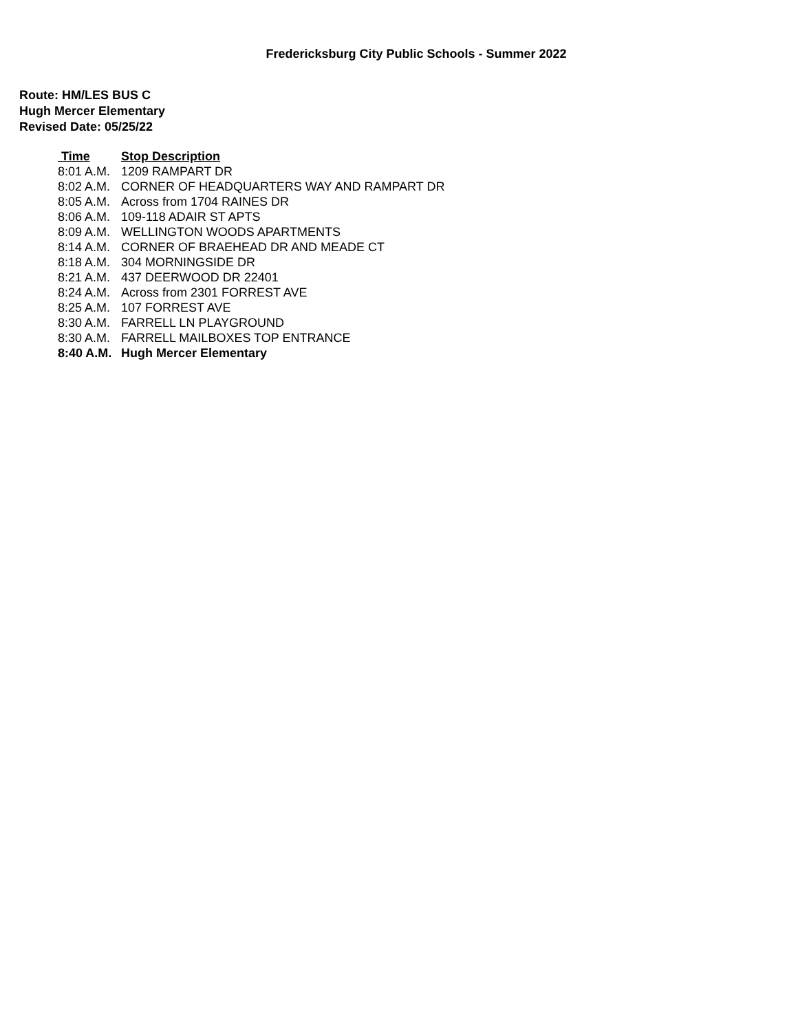Fredericksburg City Public Schools - Summer 2022
Route: HM/LES BUS C
Hugh Mercer Elementary
Revised Date: 05/25/22
| Time | Stop Description |
| --- | --- |
| 8:01 A.M. | 1209 RAMPART DR |
| 8:02 A.M. | CORNER OF HEADQUARTERS WAY AND RAMPART DR |
| 8:05 A.M. | Across from 1704 RAINES DR |
| 8:06 A.M. | 109-118 ADAIR ST APTS |
| 8:09 A.M. | WELLINGTON WOODS APARTMENTS |
| 8:14 A.M. | CORNER OF BRAEHEAD DR AND MEADE CT |
| 8:18 A.M. | 304 MORNINGSIDE DR |
| 8:21 A.M. | 437 DEERWOOD DR 22401 |
| 8:24 A.M. | Across from 2301 FORREST AVE |
| 8:25 A.M. | 107 FORREST AVE |
| 8:30 A.M. | FARRELL LN PLAYGROUND |
| 8:30 A.M. | FARRELL MAILBOXES TOP ENTRANCE |
| 8:40 A.M. | Hugh Mercer Elementary |